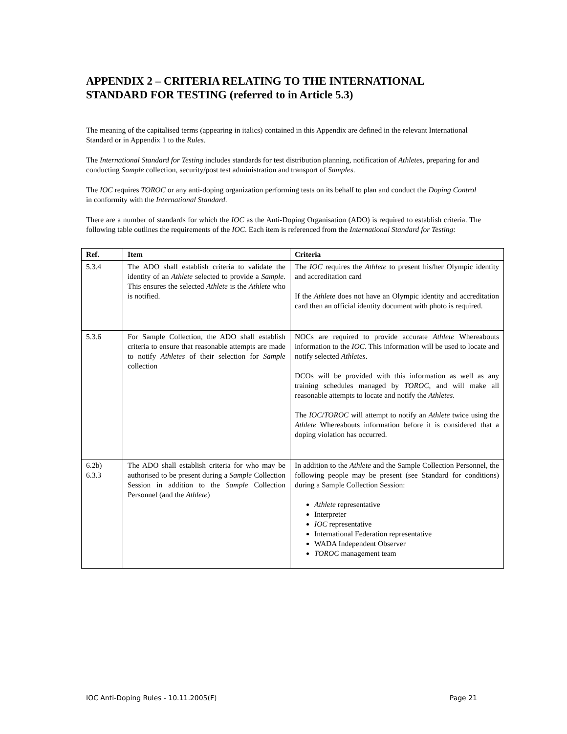APPENDIX 2 – CRITERIA RELATING TO THE INTERNATIONAL STANDARD FOR TESTING (referred to in Article 5.3)
The meaning of the capitalised terms (appearing in italics) contained in this Appendix are defined in the relevant International Standard or in Appendix 1 to the Rules.
The International Standard for Testing includes standards for test distribution planning, notification of Athletes, preparing for and conducting Sample collection, security/post test administration and transport of Samples.
The IOC requires TOROC or any anti-doping organization performing tests on its behalf to plan and conduct the Doping Control in conformity with the International Standard.
There are a number of standards for which the IOC as the Anti-Doping Organisation (ADO) is required to establish criteria. The following table outlines the requirements of the IOC. Each item is referenced from the International Standard for Testing:
| Ref. | Item | Criteria |
| --- | --- | --- |
| 5.3.4 | The ADO shall establish criteria to validate the identity of an Athlete selected to provide a Sample . This ensures the selected Athlete is the Athlete who is notified. | The IOC requires the Athlete to present his/her Olympic identity and accreditation card If the Athlete does not have an Olympic identity and accreditation card then an official identity document with photo is required. |
| 5.3.6 | For Sample Collection, the ADO shall establish criteria to ensure that reasonable attempts are made to notify Athletes of their selection for Sample collection | NOCs are required to provide accurate Athlete Whereabouts information to the IOC . This information will be used to locate and notify selected Athletes . DCOs will be provided with this information as well as any training schedules managed by TOROC , and will make all reasonable attempts to locate and notify the Athletes . The IOC / TOROC will attempt to notify an Athlete twice using the Athlete Whereabouts information before it is considered that a doping violation has occurred. |
| 6.2b) 6.3.3 | The ADO shall establish criteria for who may be authorised to be present during a Sample Collection Session in addition to the Sample Collection Personnel (and the Athlete ) | In addition to the Athlete and the Sample Collection Personnel, the following people may be present (see Standard for conditions) during a Sample Collection Session: Athlete representative Interpreter IOC representative International Federation representative WADA Independent Observer TOROC management team |
IOC Anti-Doping Rules - 10.11.2005(F) Page 21